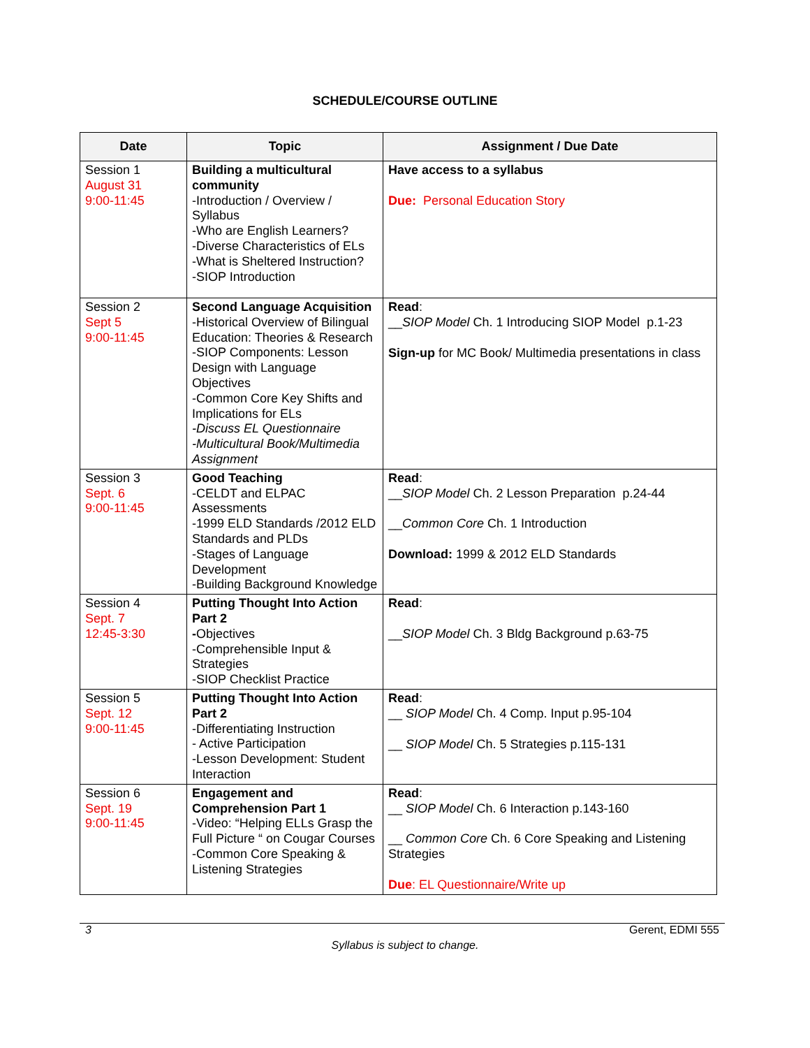SCHEDULE/COURSE OUTLINE
| Date | Topic | Assignment / Due Date |
| --- | --- | --- |
| Session 1 August 31 9:00-11:45 | Building a multicultural community -Introduction / Overview / Syllabus -Who are English Learners? -Diverse Characteristics of ELs -What is Sheltered Instruction? -SIOP Introduction | Have access to a syllabus Due: Personal Education Story |
| Session 2 Sept 5 9:00-11:45 | Second Language Acquisition -Historical Overview of Bilingual Education: Theories & Research -SIOP Components: Lesson Design with Language Objectives -Common Core Key Shifts and Implications for ELs -Discuss EL Questionnaire -Multicultural Book/Multimedia Assignment | Read : __ SIOP Model Ch. 1 Introducing SIOP Model p.1-23 Sign-up for MC Book/ Multimedia presentations in class |
| Session 3 Sept. 6 9:00-11:45 | Good Teaching -CELDT and ELPAC Assessments -1999 ELD Standards /2012 ELD Standards and PLDs -Stages of Language Development -Building Background Knowledge | Read : __ SIOP Model Ch. 2 Lesson Preparation p.24-44 __ Common Core Ch. 1 Introduction Download: 1999 & 2012 ELD Standards |
| Session 4 Sept. 7 12:45-3:30 | Putting Thought Into Action Part 2 - Objectives -Comprehensible Input & Strategies -SIOP Checklist Practice | Read : __ SIOP Model Ch. 3 Bldg Background p.63-75 |
| Session 5 Sept. 12 9:00-11:45 | Putting Thought Into Action Part 2 -Differentiating Instruction - Active Participation -Lesson Development: Student Interaction | Read : __ SIOP Model Ch. 4 Comp. Input p.95-104 __ SIOP Model Ch. 5 Strategies p.115-131 |
| Session 6 Sept. 19 9:00-11:45 | Engagement and Comprehension Part 1 -Video: “Helping ELLs Grasp the Full Picture “ on Cougar Courses -Common Core Speaking & Listening Strategies | Read : __ SIOP Model Ch. 6 Interaction p.143-160 __ Common Core Ch. 6 Core Speaking and Listening Strategies Due : EL Questionnaire/Write up |
3 Gerent, EDMI 555
Syllabus is subject to change.